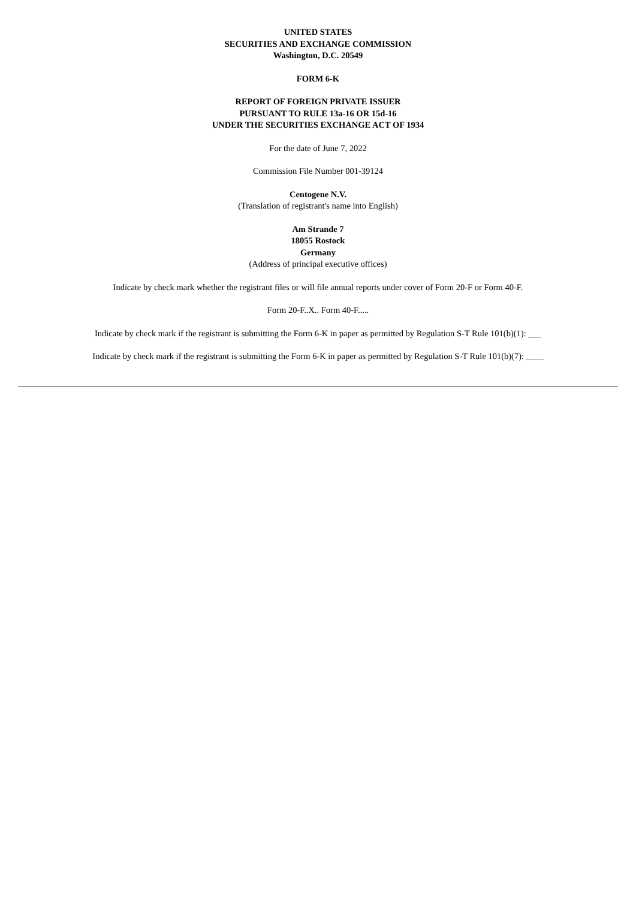UNITED STATES
SECURITIES AND EXCHANGE COMMISSION
Washington, D.C. 20549
FORM 6-K
REPORT OF FOREIGN PRIVATE ISSUER
PURSUANT TO RULE 13a-16 OR 15d-16
UNDER THE SECURITIES EXCHANGE ACT OF 1934
For the date of June 7, 2022
Commission File Number 001-39124
Centogene N.V.
(Translation of registrant's name into English)
Am Strande 7
18055 Rostock
Germany
(Address of principal executive offices)
Indicate by check mark whether the registrant files or will file annual reports under cover of Form 20-F or Form 40-F.
Form 20-F..X.. Form 40-F.....
Indicate by check mark if the registrant is submitting the Form 6-K in paper as permitted by Regulation S-T Rule 101(b)(1): ___
Indicate by check mark if the registrant is submitting the Form 6-K in paper as permitted by Regulation S-T Rule 101(b)(7): ____